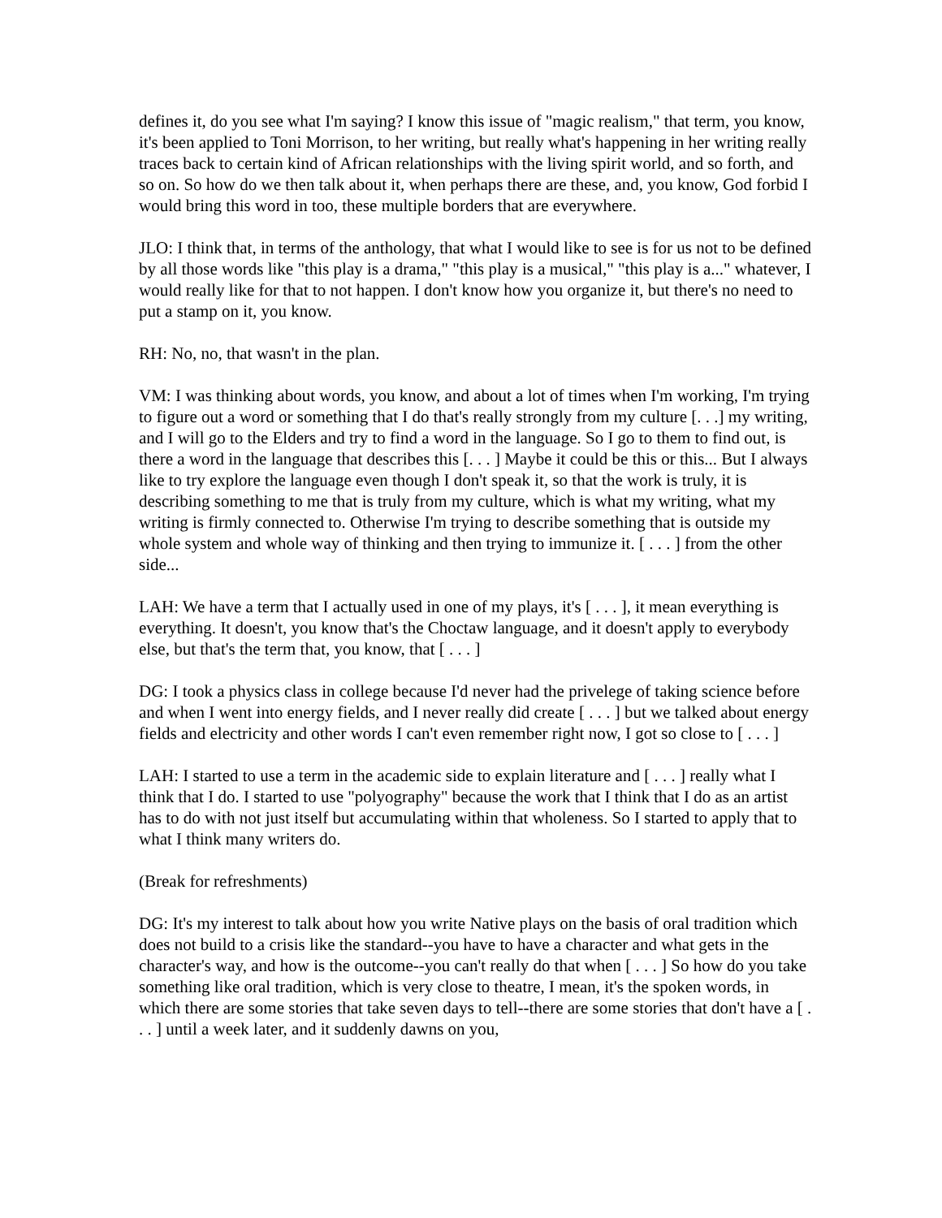defines it, do you see what I'm saying? I know this issue of "magic realism," that term, you know, it's been applied to Toni Morrison, to her writing, but really what's happening in her writing really traces back to certain kind of African relationships with the living spirit world, and so forth, and so on. So how do we then talk about it, when perhaps there are these, and, you know, God forbid I would bring this word in too, these multiple borders that are everywhere.
JLO: I think that, in terms of the anthology, that what I would like to see is for us not to be defined by all those words like "this play is a drama," "this play is a musical," "this play is a..." whatever, I would really like for that to not happen. I don't know how you organize it, but there's no need to put a stamp on it, you know.
RH: No, no, that wasn't in the plan.
VM: I was thinking about words, you know, and about a lot of times when I'm working, I'm trying to figure out a word or something that I do that's really strongly from my culture [. . .] my writing, and I will go to the Elders and try to find a word in the language. So I go to them to find out, is there a word in the language that describes this [. . . ] Maybe it could be this or this... But I always like to try explore the language even though I don't speak it, so that the work is truly, it is describing something to me that is truly from my culture, which is what my writing, what my writing is firmly connected to. Otherwise I'm trying to describe something that is outside my whole system and whole way of thinking and then trying to immunize it. [ . . . ] from the other side...
LAH: We have a term that I actually used in one of my plays, it's [ . . . ], it mean everything is everything. It doesn't, you know that's the Choctaw language, and it doesn't apply to everybody else, but that's the term that, you know, that [ . . . ]
DG: I took a physics class in college because I'd never had the privelege of taking science before and when I went into energy fields, and I never really did create [ . . . ] but we talked about energy fields and electricity and other words I can't even remember right now, I got so close to [ . . . ]
LAH: I started to use a term in the academic side to explain literature and [ . . . ] really what I think that I do. I started to use "polyography" because the work that I think that I do as an artist has to do with not just itself but accumulating within that wholeness. So I started to apply that to what I think many writers do.
(Break for refreshments)
DG: It's my interest to talk about how you write Native plays on the basis of oral tradition which does not build to a crisis like the standard--you have to have a character and what gets in the character's way, and how is the outcome--you can't really do that when [ . . . ] So how do you take something like oral tradition, which is very close to theatre, I mean, it's the spoken words, in which there are some stories that take seven days to tell--there are some stories that don't have a [ . . . ] until a week later, and it suddenly dawns on you,